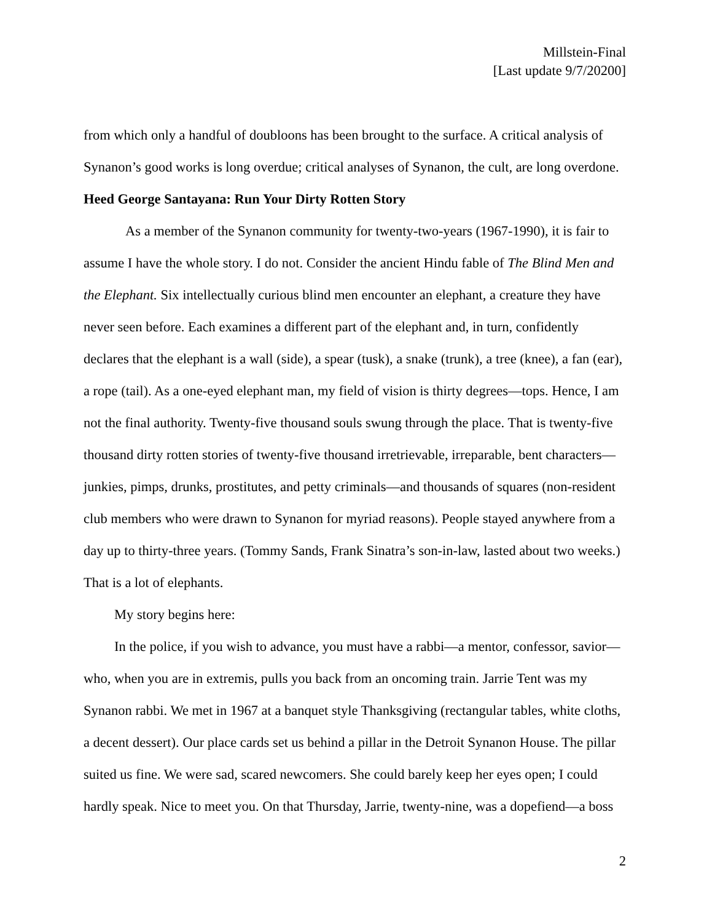Millstein-Final
[Last update 9/7/20200]
from which only a handful of doubloons has been brought to the surface. A critical analysis of Synanon’s good works is long overdue; critical analyses of Synanon, the cult, are long overdone.
Heed George Santayana: Run Your Dirty Rotten Story
As a member of the Synanon community for twenty-two-years (1967-1990), it is fair to assume I have the whole story. I do not. Consider the ancient Hindu fable of The Blind Men and the Elephant. Six intellectually curious blind men encounter an elephant, a creature they have never seen before. Each examines a different part of the elephant and, in turn, confidently declares that the elephant is a wall (side), a spear (tusk), a snake (trunk), a tree (knee), a fan (ear), a rope (tail). As a one-eyed elephant man, my field of vision is thirty degrees—tops. Hence, I am not the final authority. Twenty-five thousand souls swung through the place. That is twenty-five thousand dirty rotten stories of twenty-five thousand irretrievable, irreparable, bent characters—junkies, pimps, drunks, prostitutes, and petty criminals—and thousands of squares (non-resident club members who were drawn to Synanon for myriad reasons). People stayed anywhere from a day up to thirty-three years. (Tommy Sands, Frank Sinatra’s son-in-law, lasted about two weeks.) That is a lot of elephants.
My story begins here:
In the police, if you wish to advance, you must have a rabbi—a mentor, confessor, savior—who, when you are in extremis, pulls you back from an oncoming train. Jarrie Tent was my Synanon rabbi. We met in 1967 at a banquet style Thanksgiving (rectangular tables, white cloths, a decent dessert). Our place cards set us behind a pillar in the Detroit Synanon House. The pillar suited us fine. We were sad, scared newcomers. She could barely keep her eyes open; I could hardly speak. Nice to meet you. On that Thursday, Jarrie, twenty-nine, was a dopefiend—a boss
2